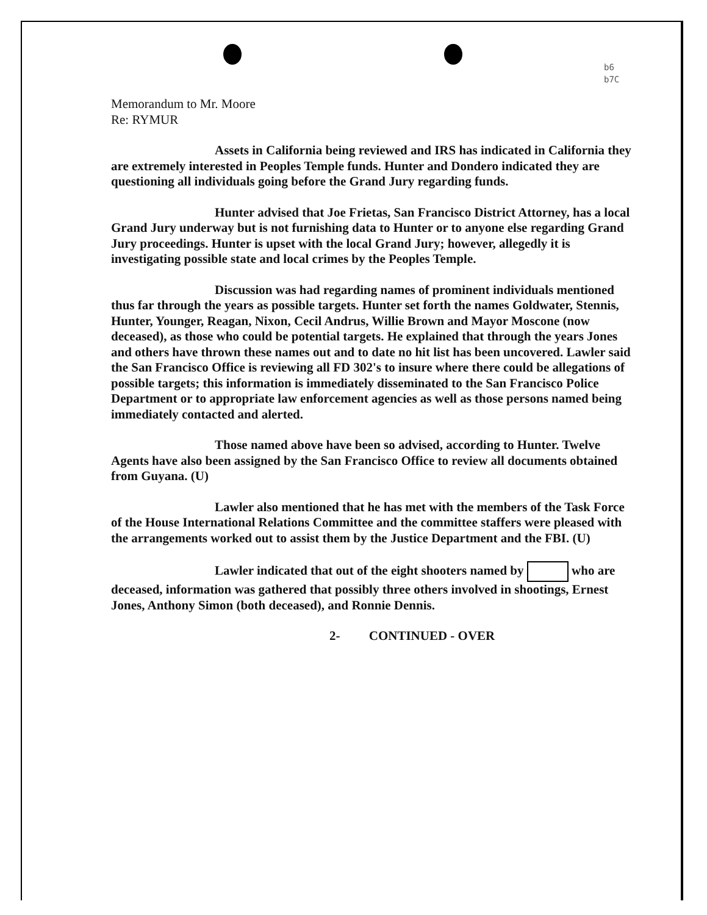b6
b7C
Memorandum to Mr. Moore
Re: RYMUR
Assets in California being reviewed and IRS has indicated in California they are extremely interested in Peoples Temple funds. Hunter and Dondero indicated they are questioning all individuals going before the Grand Jury regarding funds.
Hunter advised that Joe Frietas, San Francisco District Attorney, has a local Grand Jury underway but is not furnishing data to Hunter or to anyone else regarding Grand Jury proceedings. Hunter is upset with the local Grand Jury; however, allegedly it is investigating possible state and local crimes by the Peoples Temple.
Discussion was had regarding names of prominent individuals mentioned thus far through the years as possible targets. Hunter set forth the names Goldwater, Stennis, Hunter, Younger, Reagan, Nixon, Cecil Andrus, Willie Brown and Mayor Moscone (now deceased), as those who could be potential targets. He explained that through the years Jones and others have thrown these names out and to date no hit list has been uncovered. Lawler said the San Francisco Office is reviewing all FD 302's to insure where there could be allegations of possible targets; this information is immediately disseminated to the San Francisco Police Department or to appropriate law enforcement agencies as well as those persons named being immediately contacted and alerted.
Those named above have been so advised, according to Hunter. Twelve Agents have also been assigned by the San Francisco Office to review all documents obtained from Guyana. (U)
Lawler also mentioned that he has met with the members of the Task Force of the House International Relations Committee and the committee staffers were pleased with the arrangements worked out to assist them by the Justice Department and the FBI. (U)
Lawler indicated that out of the eight shooters named by who are deceased, information was gathered that possibly three others involved in shootings, Ernest Jones, Anthony Simon (both deceased), and Ronnie Dennis.
2- CONTINUED - OVER